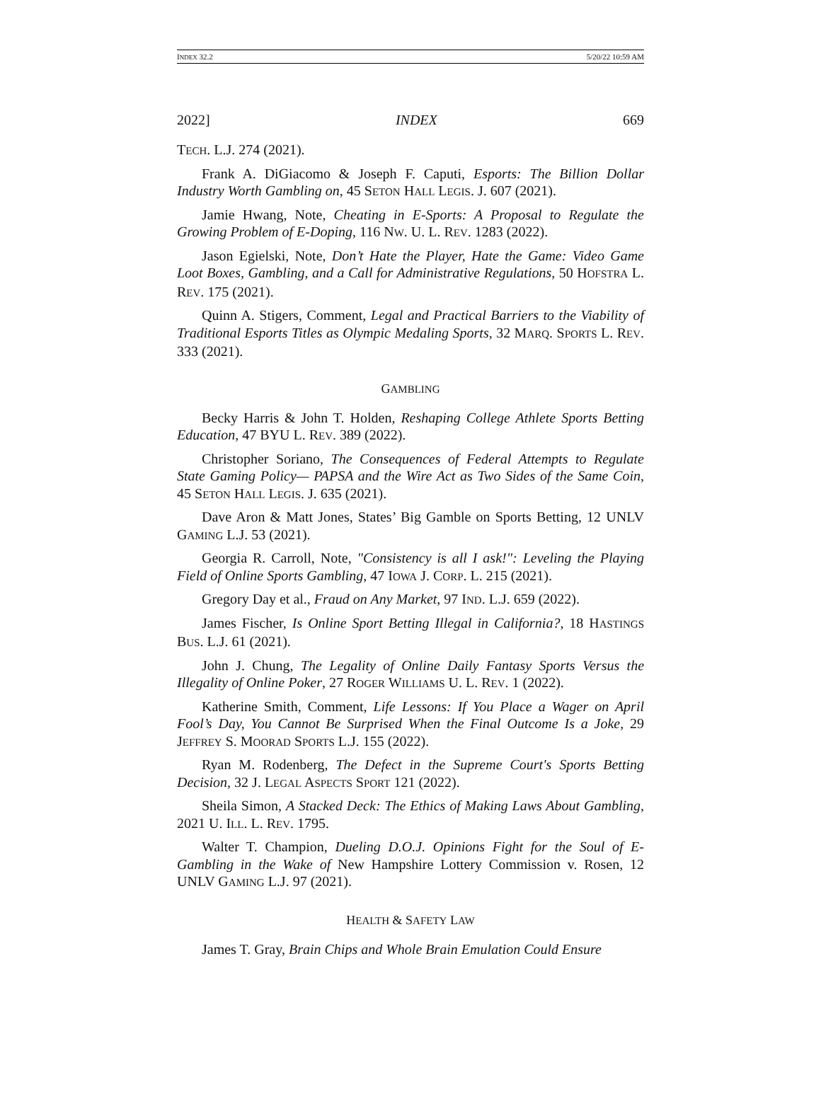INDEX 32.2 5/20/22 10:59 AM
2022] INDEX 669
TECH. L.J. 274 (2021).
Frank A. DiGiacomo & Joseph F. Caputi, Esports: The Billion Dollar Industry Worth Gambling on, 45 SETON HALL LEGIS. J. 607 (2021).
Jamie Hwang, Note, Cheating in E-Sports: A Proposal to Regulate the Growing Problem of E-Doping, 116 NW. U. L. REV. 1283 (2022).
Jason Egielski, Note, Don’t Hate the Player, Hate the Game: Video Game Loot Boxes, Gambling, and a Call for Administrative Regulations, 50 HOFSTRA L. REV. 175 (2021).
Quinn A. Stigers, Comment, Legal and Practical Barriers to the Viability of Traditional Esports Titles as Olympic Medaling Sports, 32 MARQ. SPORTS L. REV. 333 (2021).
GAMBLING
Becky Harris & John T. Holden, Reshaping College Athlete Sports Betting Education, 47 BYU L. REV. 389 (2022).
Christopher Soriano, The Consequences of Federal Attempts to Regulate State Gaming Policy— PAPSA and the Wire Act as Two Sides of the Same Coin, 45 SETON HALL LEGIS. J. 635 (2021).
Dave Aron & Matt Jones, States’ Big Gamble on Sports Betting, 12 UNLV GAMING L.J. 53 (2021).
Georgia R. Carroll, Note, "Consistency is all I ask!": Leveling the Playing Field of Online Sports Gambling, 47 IOWA J. CORP. L. 215 (2021).
Gregory Day et al., Fraud on Any Market, 97 IND. L.J. 659 (2022).
James Fischer, Is Online Sport Betting Illegal in California?, 18 HASTINGS BUS. L.J. 61 (2021).
John J. Chung, The Legality of Online Daily Fantasy Sports Versus the Illegality of Online Poker, 27 ROGER WILLIAMS U. L. REV. 1 (2022).
Katherine Smith, Comment, Life Lessons: If You Place a Wager on April Fool’s Day, You Cannot Be Surprised When the Final Outcome Is a Joke, 29 JEFFREY S. MOORAD SPORTS L.J. 155 (2022).
Ryan M. Rodenberg, The Defect in the Supreme Court's Sports Betting Decision, 32 J. LEGAL ASPECTS SPORT 121 (2022).
Sheila Simon, A Stacked Deck: The Ethics of Making Laws About Gambling, 2021 U. ILL. L. REV. 1795.
Walter T. Champion, Dueling D.O.J. Opinions Fight for the Soul of E-Gambling in the Wake of New Hampshire Lottery Commission v. Rosen, 12 UNLV GAMING L.J. 97 (2021).
HEALTH & SAFETY LAW
James T. Gray, Brain Chips and Whole Brain Emulation Could Ensure